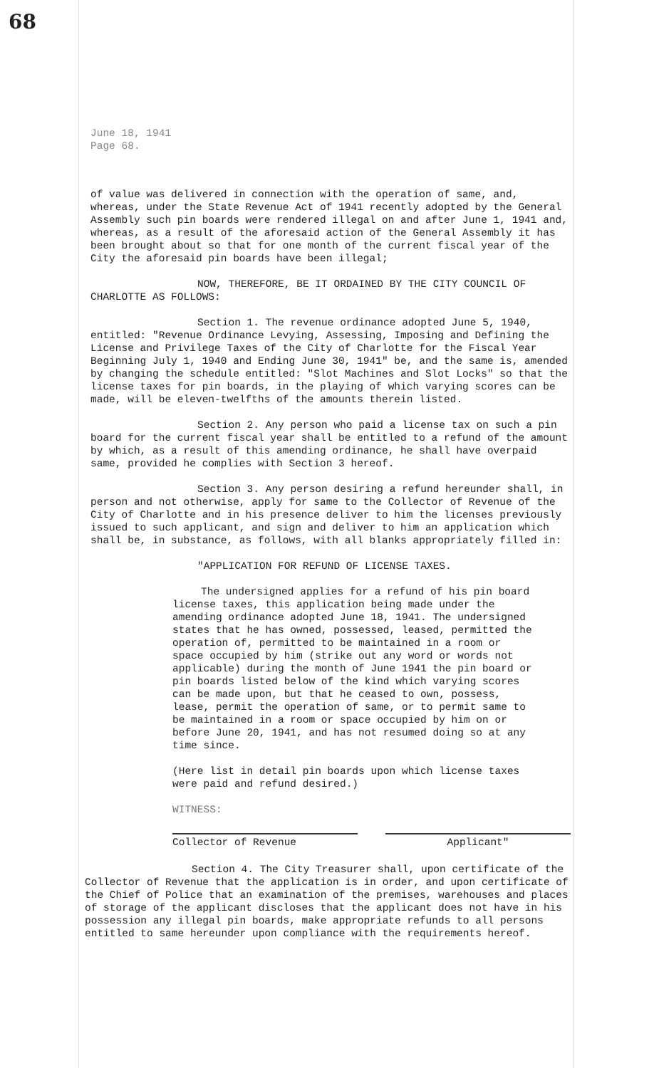68
June 18, 1941
Page 68.
of value was delivered in connection with the operation of same, and, whereas, under the State Revenue Act of 1941 recently adopted by the General Assembly such pin boards were rendered illegal on and after June 1, 1941 and, whereas, as a result of the aforesaid action of the General Assembly it has been brought about so that for one month of the current fiscal year of the City the aforesaid pin boards have been illegal;
NOW, THEREFORE, BE IT ORDAINED BY THE CITY COUNCIL OF CHARLOTTE AS FOLLOWS:
Section 1. The revenue ordinance adopted June 5, 1940, entitled: "Revenue Ordinance Levying, Assessing, Imposing and Defining the License and Privilege Taxes of the City of Charlotte for the Fiscal Year Beginning July 1, 1940 and Ending June 30, 1941" be, and the same is, amended by changing the schedule entitled: "Slot Machines and Slot Locks" so that the license taxes for pin boards, in the playing of which varying scores can be made, will be eleven-twelfths of the amounts therein listed.
Section 2. Any person who paid a license tax on such a pin board for the current fiscal year shall be entitled to a refund of the amount by which, as a result of this amending ordinance, he shall have overpaid same, provided he complies with Section 3 hereof.
Section 3. Any person desiring a refund hereunder shall, in person and not otherwise, apply for same to the Collector of Revenue of the City of Charlotte and in his presence deliver to him the licenses previously issued to such applicant, and sign and deliver to him an application which shall be, in substance, as follows, with all blanks appropriately filled in:
"APPLICATION FOR REFUND OF LICENSE TAXES.
The undersigned applies for a refund of his pin board license taxes, this application being made under the amending ordinance adopted June 18, 1941. The undersigned states that he has owned, possessed, leased, permitted the operation of, permitted to be maintained in a room or space occupied by him (strike out any word or words not applicable) during the month of June 1941 the pin board or pin boards listed below of the kind which varying scores can be made upon, but that he ceased to own, possess, lease, permit the operation of same, or to permit same to be maintained in a room or space occupied by him on or before June 20, 1941, and has not resumed doing so at any time since.
(Here list in detail pin boards upon which license taxes were paid and refund desired.)
WITNESS:
Collector of Revenue Applicant"
Section 4. The City Treasurer shall, upon certificate of the Collector of Revenue that the application is in order, and upon certificate of the Chief of Police that an examination of the premises, warehouses and places of storage of the applicant discloses that the applicant does not have in his possession any illegal pin boards, make appropriate refunds to all persons entitled to same hereunder upon compliance with the requirements hereof.